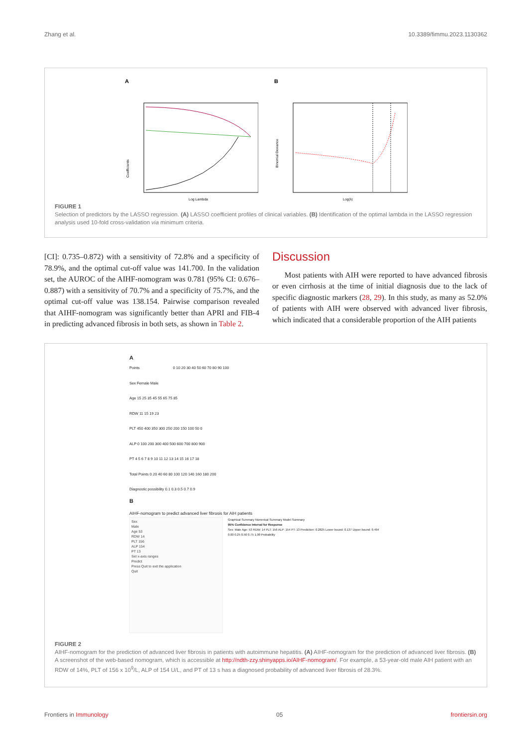Zhang et al. 10.3389/fimmu.2023.1130362
A
Coefficients
Log Lambda
B
Binomial Deviance
Log(λ)
FIGURE 1
Selection of predictors by the LASSO regression. (A) LASSO coefficient profiles of clinical variables. (B) Identification of the optimal lambda in the LASSO regression analysis used 10-fold cross-validation via minimum criteria.
[CI]: 0.735–0.872) with a sensitivity of 72.8% and a specificity of 78.9%, and the optimal cut-off value was 141.700. In the validation set, the AUROC of the AIHF-nomogram was 0.781 (95% CI: 0.676–0.887) with a sensitivity of 70.7% and a specificity of 75.7%, and the optimal cut-off value was 138.154. Pairwise comparison revealed that AIHF-nomogram was significantly better than APRI and FIB-4 in predicting advanced fibrosis in both sets, as shown in Table 2.
Discussion
Most patients with AIH were reported to have advanced fibrosis or even cirrhosis at the time of initial diagnosis due to the lack of specific diagnostic markers (28, 29). In this study, as many as 52.0% of patients with AIH were observed with advanced liver fibrosis, which indicated that a considerable proportion of the AIH patients
A
Points 0 10 20 30 40 50 60 70 80 90 100
Sex Female Male
Age 15 25 35 45 55 65 75 85
RDW 11 15 19 23
PLT 450 400 350 300 250 200 150 100 50 0
ALP 0 100 200 300 400 500 600 700 800 900
PT 4 5 6 7 8 9 10 11 12 13 14 15 16 17 18
Total Points 0 20 40 60 80 100 120 140 160 180 200
Diagnostic possibility 0.1 0.3 0.5 0.7 0.9
B
AIHF-nomogram to predict advanced liver fibrosis for AIH patients
Sex
Male
Age 53
RDW 14
PLT 156
ALP 154
PT 13
Set x-axis ranges
Predict
Press Quit to exit the application
Quit
Graphical Summary Numerical Summary Model Summary
95% Confidence Interval for Response
Sex: Male Age: 53 RDW: 14 PLT: 156 ALP: 154 PT: 13 Prediction: 0.2825 Lower bound: 0.137 Upper bound: 0.494
0.00 0.25 0.50 0.75 1.00 Probability
FIGURE 2
AIHF-nomogram for the prediction of advanced liver fibrosis in patients with autoimmune hepatitis. (A) AIHF-nomogram for the prediction of advanced liver fibrosis. (B) A screenshot of the web-based nomogram, which is accessible at http://ndth-zzy.shinyapps.io/AIHF-nomogram/. For example, a 53-year-old male AIH patient with an RDW of 14%, PLT of 156 x 10<sup>9</sup>/L, ALP of 154 U/L, and PT of 13 s has a diagnosed probability of advanced liver fibrosis of 28.3%.
Frontiers in Immunology 05 frontiersin.org